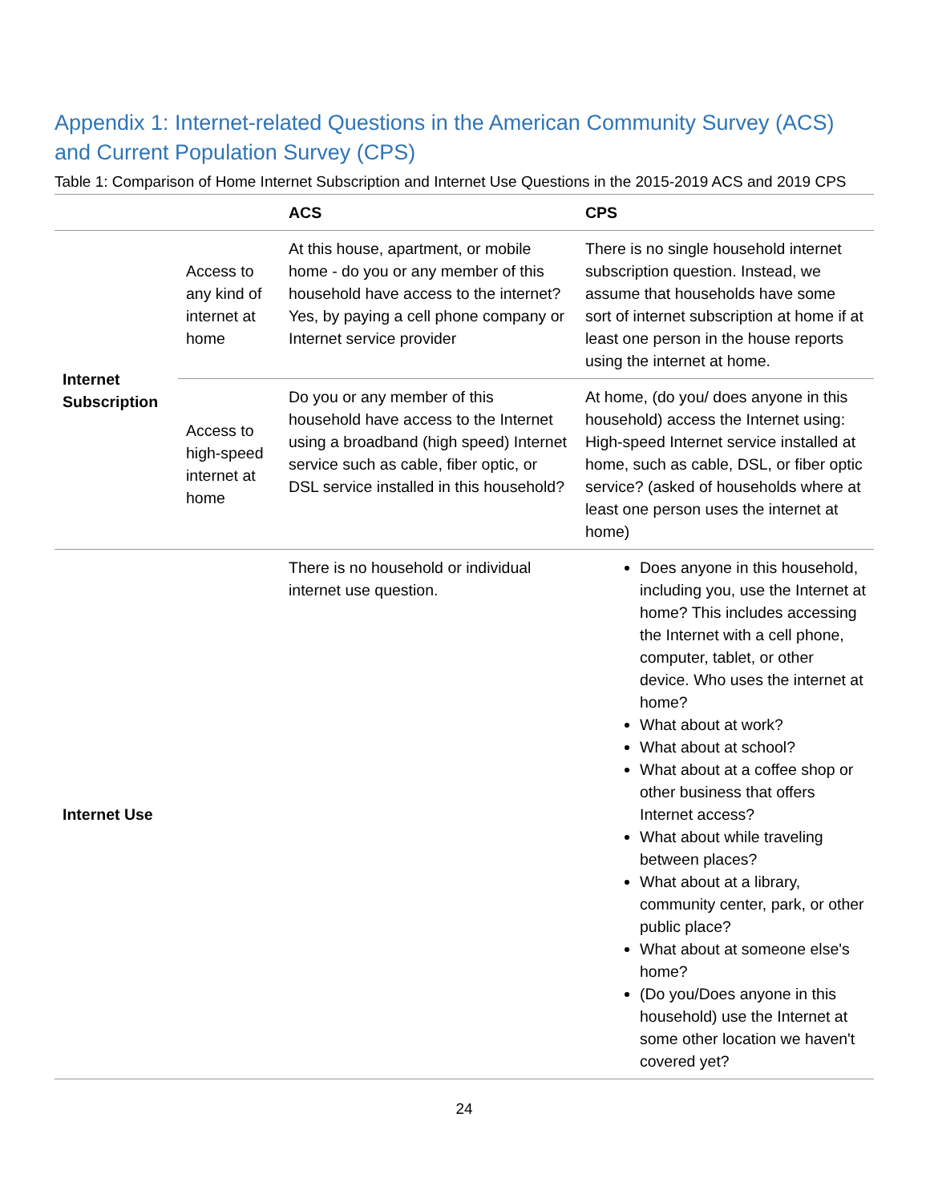Appendix 1: Internet-related Questions in the American Community Survey (ACS) and Current Population Survey (CPS)
Table 1: Comparison of Home Internet Subscription and Internet Use Questions in the 2015-2019 ACS and 2019 CPS
| | | ACS | CPS |
| --- | --- | --- | --- |
| Internet Subscription | Access to any kind of internet at home | At this house, apartment, or mobile home - do you or any member of this household have access to the internet? Yes, by paying a cell phone company or Internet service provider | There is no single household internet subscription question. Instead, we assume that households have some sort of internet subscription at home if at least one person in the house reports using the internet at home. |
| | Access to high-speed internet at home | Do you or any member of this household have access to the Internet using a broadband (high speed) Internet service such as cable, fiber optic, or DSL service installed in this household? | At home, (do you/ does anyone in this household) access the Internet using: High-speed Internet service installed at home, such as cable, DSL, or fiber optic service? (asked of households where at least one person uses the internet at home) |
| Internet Use | | There is no household or individual internet use question. | Does anyone in this household, including you, use the Internet at home? This includes accessing the Internet with a cell phone, computer, tablet, or other device. Who uses the internet at home? What about at work? What about at school? What about at a coffee shop or other business that offers Internet access? What about while traveling between places? What about at a library, community center, park, or other public place? What about at someone else's home? (Do you/Does anyone in this household) use the Internet at some other location we haven't covered yet? |
24